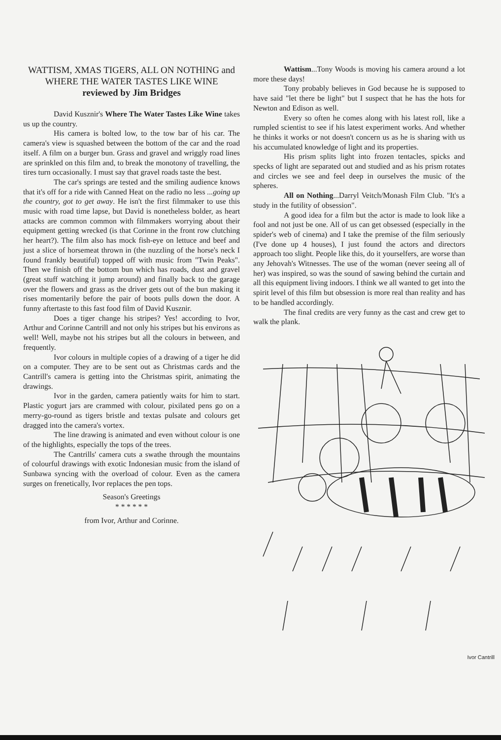WATTISM, XMAS TIGERS, ALL ON NOTHING and WHERE THE WATER TASTES LIKE WINE
reviewed by Jim Bridges
David Kusznir's Where The Water Tastes Like Wine takes us up the country.
His camera is bolted low, to the tow bar of his car. The camera's view is squashed between the bottom of the car and the road itself. A film on a burger bun. Grass and gravel and wriggly road lines are sprinkled on this film and, to break the monotony of travelling, the tires turn occasionally. I must say that gravel roads taste the best.
The car's springs are tested and the smiling audience knows that it's off for a ride with Canned Heat on the radio no less ...going up the country, got to get away. He isn't the first filmmaker to use this music with road time lapse, but David is nonetheless bolder, as heart attacks are common common with filmmakers worrying about their equipment getting wrecked (is that Corinne in the front row clutching her heart?). The film also has mock fish-eye on lettuce and beef and just a slice of horsemeat thrown in (the nuzzling of the horse's neck I found frankly beautiful) topped off with music from "Twin Peaks". Then we finish off the bottom bun which has roads, dust and gravel (great stuff watching it jump around) and finally back to the garage over the flowers and grass as the driver gets out of the bun making it rises momentarily before the pair of boots pulls down the door. A funny aftertaste to this fast food film of David Kusznir.
Does a tiger change his stripes? Yes! according to Ivor, Arthur and Corinne Cantrill and not only his stripes but his environs as well! Well, maybe not his stripes but all the colours in between, and frequently.
Ivor colours in multiple copies of a drawing of a tiger he did on a computer. They are to be sent out as Christmas cards and the Cantrill's camera is getting into the Christmas spirit, animating the drawings.
Ivor in the garden, camera patiently waits for him to start. Plastic yogurt jars are crammed with colour, pixilated pens go on a merry-go-round as tigers bristle and textas pulsate and colours get dragged into the camera's vortex.
The line drawing is animated and even without colour is one of the highlights, especially the tops of the trees.
The Cantrills' camera cuts a swathe through the mountains of colourful drawings with exotic Indonesian music from the island of Sunbawa syncing with the overload of colour. Even as the camera surges on frenetically, Ivor replaces the pen tops.
Season's Greetings
* * * * * *
from Ivor, Arthur and Corinne.
Wattism...Tony Woods is moving his camera around a lot more these days!
Tony probably believes in God because he is supposed to have said "let there be light" but I suspect that he has the hots for Newton and Edison as well.
Every so often he comes along with his latest roll, like a rumpled scientist to see if his latest experiment works. And whether he thinks it works or not doesn't concern us as he is sharing with us his accumulated knowledge of light and its properties.
His prism splits light into frozen tentacles, spicks and specks of light are separated out and studied and as his prism rotates and circles we see and feel deep in ourselves the music of the spheres.
All on Nothing...Darryl Veitch/Monash Film Club. "It's a study in the futility of obsession".
A good idea for a film but the actor is made to look like a fool and not just be one. All of us can get obsessed (especially in the spider's web of cinema) and I take the premise of the film seriously (I've done up 4 houses), I just found the actors and directors approach too slight. People like this, do it yourselfers, are worse than any Jehovah's Witnesses. The use of the woman (never seeing all of her) was inspired, so was the sound of sawing behind the curtain and all this equipment living indoors. I think we all wanted to get into the spirit level of this film but obsession is more real than reality and has to be handled accordingly.
The final credits are very funny as the cast and crew get to walk the plank.
Ivor Cantrill